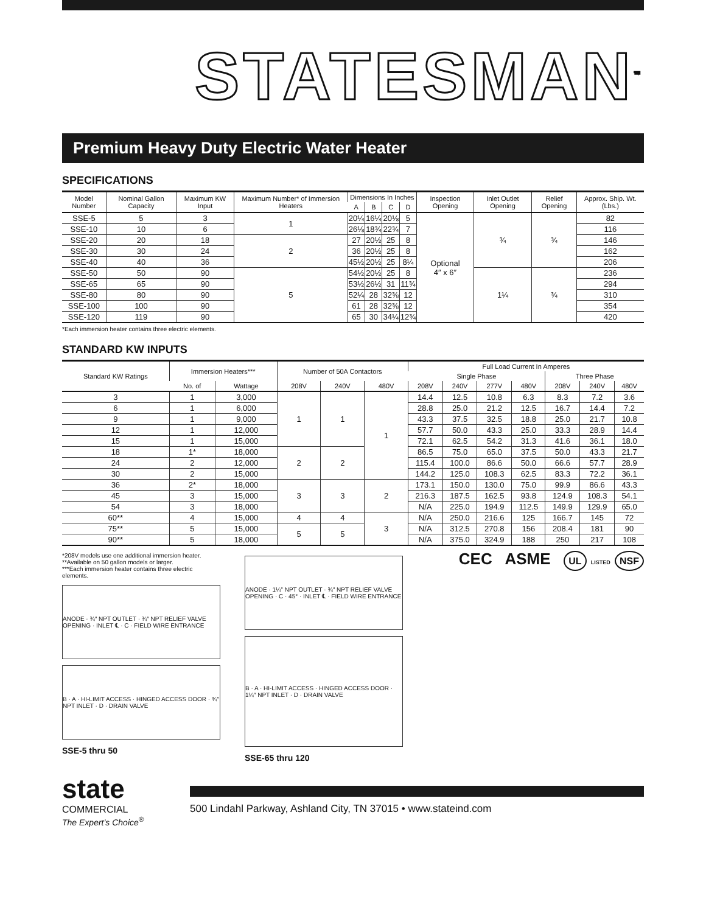STATESMAN<sup>™</sup>
Premium Heavy Duty Electric Water Heater
SPECIFICATIONS
| Model Number | Nominal Gallon Capacity | Maximum KW Input | Maximum Number* of Immersion Heaters | Dimensions In Inches | | | | Inspection Opening | Inlet Outlet Opening | Relief Opening | Approx. Ship. Wt. (Lbs.) |
| --- | --- | --- | --- | --- | --- | --- | --- | --- | --- | --- | --- |
| | | | | A | B | C | D | | | | |
| SSE-5 | 5 | 3 | 1 | 20¼ | 16¼ | 20⅛ | 5 | Optional 4″ x 6″ | ¾ | ¾ | 82 |
| SSE-10 | 10 | 6 | | 26⅛ | 18¾ | 22¾ | 7 | | | | 116 |
| SSE-20 | 20 | 18 | 2 | 27 | 20½ | 25 | 8 | | | | 146 |
| SSE-30 | 30 | 24 | | 36 | 20½ | 25 | 8 | | | | 162 |
| SSE-40 | 40 | 36 | | 45½ | 20½ | 25 | 8¼ | | | | 206 |
| SSE-50 | 50 | 90 | 5 | 54½ | 20½ | 25 | 8 | | 1¼ | ¾ | 236 |
| SSE-65 | 65 | 90 | | 53½ | 26½ | 31 | 11¾ | | | | 294 |
| SSE-80 | 80 | 90 | | 52¼ | 28 | 32⅜ | 12 | | | | 310 |
| SSE-100 | 100 | 90 | | 61 | 28 | 32⅜ | 12 | | | | 354 |
| SSE-120 | 119 | 90 | | 65 | 30 | 34¼ | 12¾ | | | | 420 |
*Each immersion heater contains three electric elements.
STANDARD KW INPUTS
| Standard KW Ratings | Immersion Heaters*** | | Number of 50A Contactors | | | Full Load Current In Amperes | | | | | | |
| --- | --- | --- | --- | --- | --- | --- | --- | --- | --- | --- | --- | --- |
| | | | | | | Single Phase | | | | Three Phase | | |
| | No. of | Wattage | 208V | 240V | 480V | 208V | 240V | 277V | 480V | 208V | 240V | 480V |
| 3 | 1 | 3,000 | 1 | 1 | 1 | 14.4 | 12.5 | 10.8 | 6.3 | 8.3 | 7.2 | 3.6 |
| 6 | 1 | 6,000 | | | | 28.8 | 25.0 | 21.2 | 12.5 | 16.7 | 14.4 | 7.2 |
| 9 | 1 | 9,000 | | | | 43.3 | 37.5 | 32.5 | 18.8 | 25.0 | 21.7 | 10.8 |
| 12 | 1 | 12,000 | | | | 57.7 | 50.0 | 43.3 | 25.0 | 33.3 | 28.9 | 14.4 |
| 15 | 1 | 15,000 | | | | 72.1 | 62.5 | 54.2 | 31.3 | 41.6 | 36.1 | 18.0 |
| 18 | 1* | 18,000 | 2 | 2 | | 86.5 | 75.0 | 65.0 | 37.5 | 50.0 | 43.3 | 21.7 |
| 24 | 2 | 12,000 | | | | 115.4 | 100.0 | 86.6 | 50.0 | 66.6 | 57.7 | 28.9 |
| 30 | 2 | 15,000 | | | | 144.2 | 125.0 | 108.3 | 62.5 | 83.3 | 72.2 | 36.1 |
| 36 | 2* | 18,000 | 3 | 3 | 2 | 173.1 | 150.0 | 130.0 | 75.0 | 99.9 | 86.6 | 43.3 |
| 45 | 3 | 15,000 | | | | 216.3 | 187.5 | 162.5 | 93.8 | 124.9 | 108.3 | 54.1 |
| 54 | 3 | 18,000 | | | | N/A | 225.0 | 194.9 | 112.5 | 149.9 | 129.9 | 65.0 |
| 60** | 4 | 15,000 | 4 | 4 | 3 | N/A | 250.0 | 216.6 | 125 | 166.7 | 145 | 72 |
| 75** | 5 | 15,000 | 5 | 5 | | N/A | 312.5 | 270.8 | 156 | 208.4 | 181 | 90 |
| 90** | 5 | 18,000 | | | | N/A | 375.0 | 324.9 | 188 | 250 | 217 | 108 |
*208V models use one additional immersion heater.
**Available on 50 gallon models or larger.
***Each immersion heater contains three electric elements.
ANODE · ¾″ NPT OUTLET · ¾″ NPT RELIEF VALVE OPENING · INLET ℄ · C · FIELD WIRE ENTRANCE
B · A · HI-LIMIT ACCESS · HINGED ACCESS DOOR · ¾″ NPT INLET · D · DRAIN VALVE
SSE-5 thru 50
ANODE · 1¼″ NPT OUTLET · ¾″ NPT RELIEF VALVE OPENING · C · 45° · INLET ℄ · FIELD WIRE ENTRANCE
B · A · HI-LIMIT ACCESS · HINGED ACCESS DOOR · 1¼″ NPT INLET · D · DRAIN VALVE
SSE-65 thru 120
CEC ASME UL LISTED NSF
state
COMMERCIAL
500 Lindahl Parkway, Ashland City, TN 37015 • www.stateind.com
The Expert’s Choice<sup>®</sup>